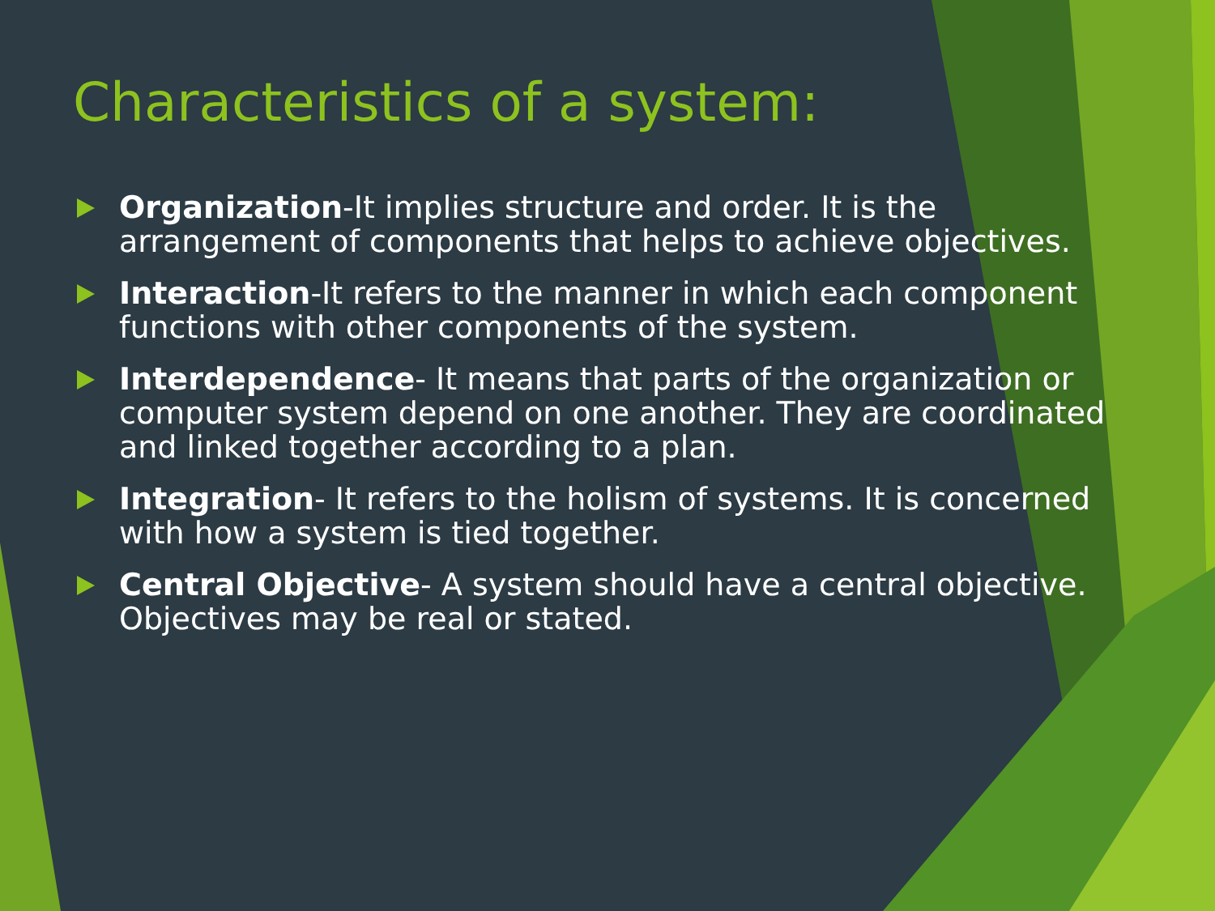Characteristics of a system:
Organization-It implies structure and order. It is the arrangement of components that helps to achieve objectives.
Interaction-It refers to the manner in which each component functions with other components of the system.
Interdependence- It means that parts of the organization or computer system depend on one another. They are coordinated and linked together according to a plan.
Integration- It refers to the holism of systems. It is concerned with how a system is tied together.
Central Objective- A system should have a central objective. Objectives may be real or stated.